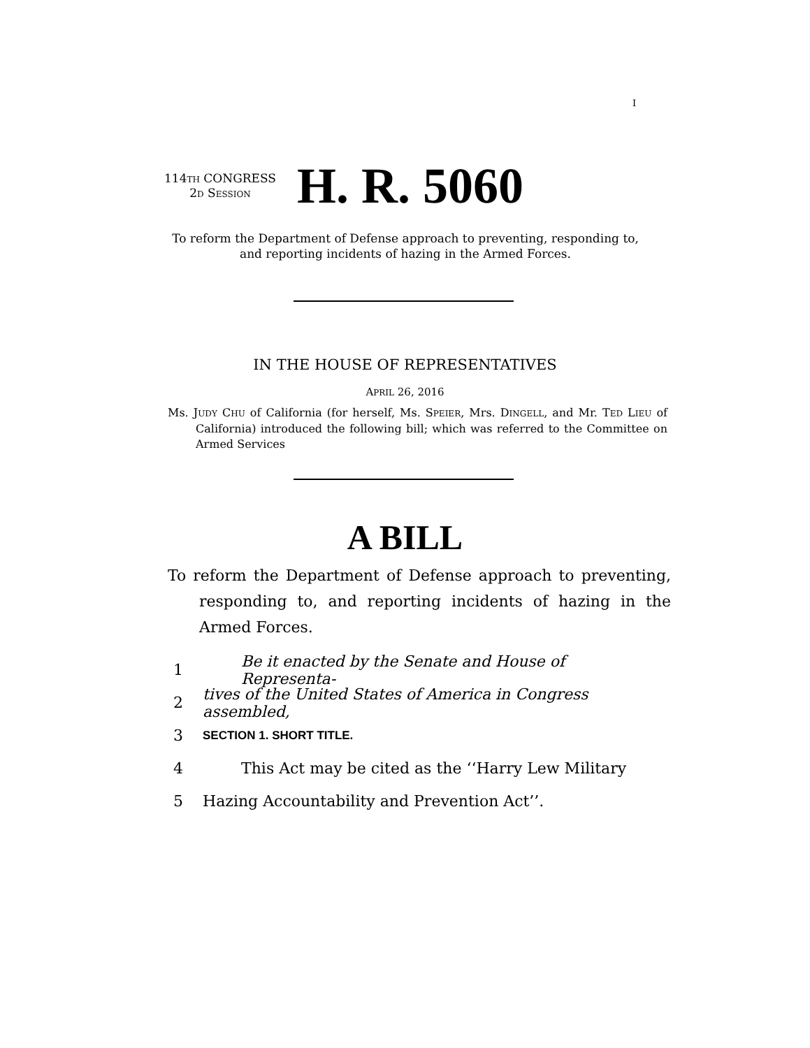I
114TH CONGRESS
2D SESSION
H. R. 5060
To reform the Department of Defense approach to preventing, responding to, and reporting incidents of hazing in the Armed Forces.
IN THE HOUSE OF REPRESENTATIVES
APRIL 26, 2016
Ms. JUDY CHU of California (for herself, Ms. SPEIER, Mrs. DINGELL, and Mr. TED LIEU of California) introduced the following bill; which was referred to the Committee on Armed Services
A BILL
To reform the Department of Defense approach to preventing, responding to, and reporting incidents of hazing in the Armed Forces.
1 Be it enacted by the Senate and House of Representa-
2 tives of the United States of America in Congress assembled,
3 SECTION 1. SHORT TITLE.
4 This Act may be cited as the ‘‘Harry Lew Military
5 Hazing Accountability and Prevention Act’’.